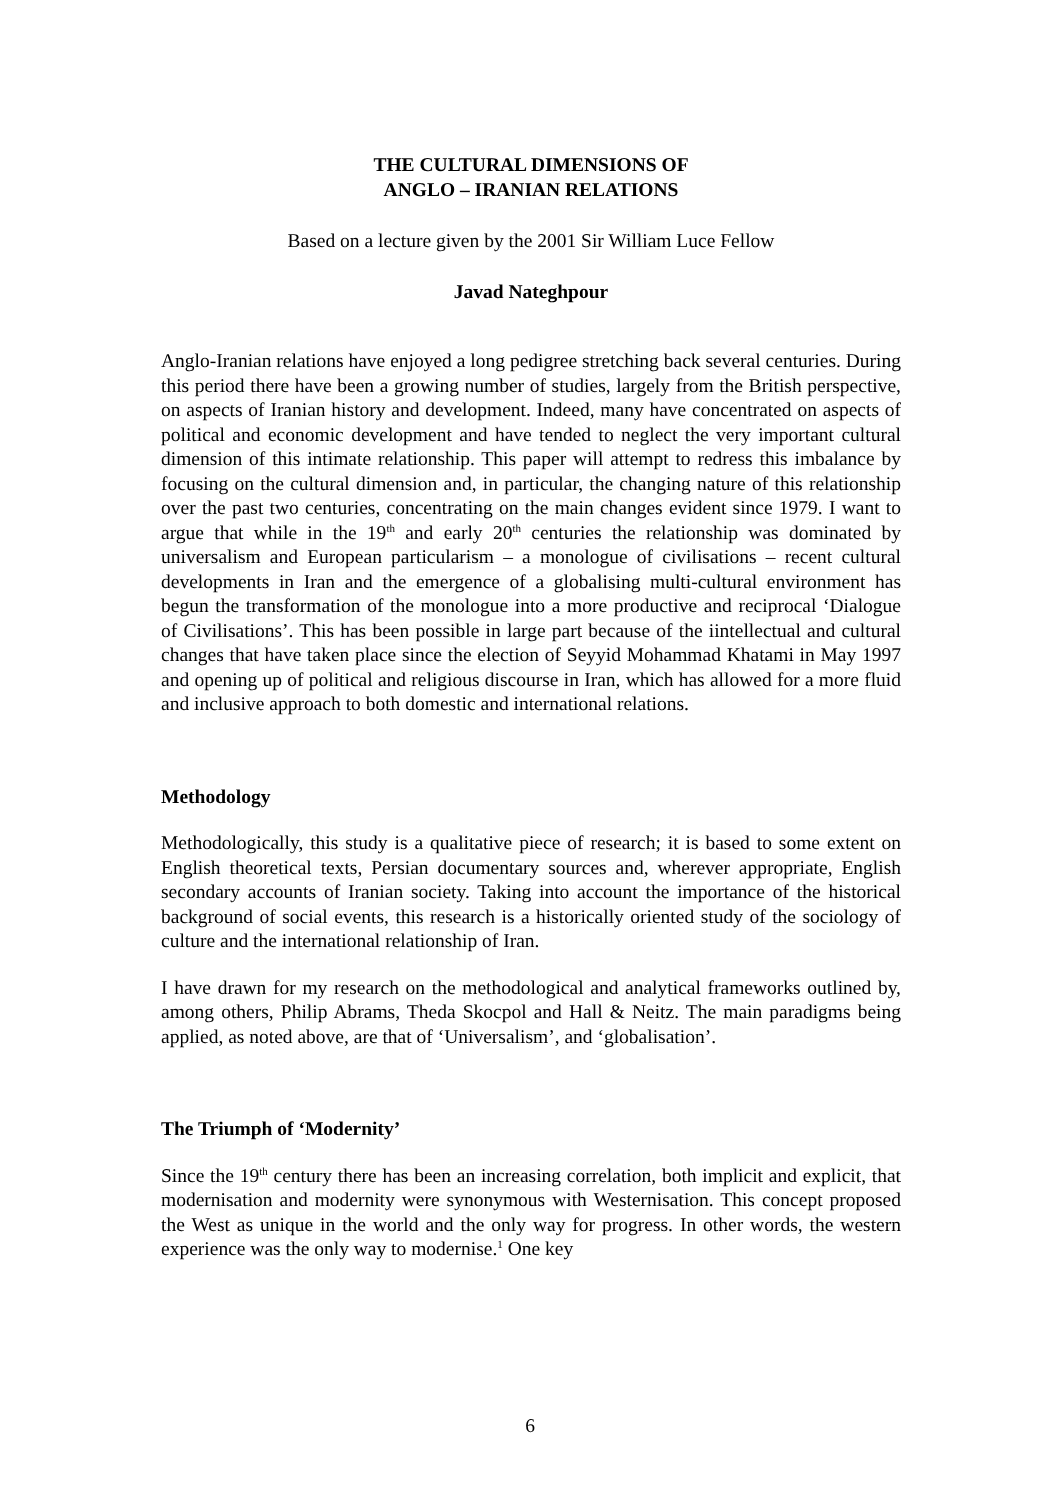THE CULTURAL DIMENSIONS OF
ANGLO – IRANIAN RELATIONS
Based on a lecture given by the 2001 Sir William Luce Fellow
Javad Nateghpour
Anglo-Iranian relations have enjoyed a long pedigree stretching back several centuries. During this period there have been a growing number of studies, largely from the British perspective, on aspects of Iranian history and development. Indeed, many have concentrated on aspects of political and economic development and have tended to neglect the very important cultural dimension of this intimate relationship. This paper will attempt to redress this imbalance by focusing on the cultural dimension and, in particular, the changing nature of this relationship over the past two centuries, concentrating on the main changes evident since 1979. I want to argue that while in the 19<sup>th</sup> and early 20<sup>th</sup> centuries the relationship was dominated by universalism and European particularism – a monologue of civilisations – recent cultural developments in Iran and the emergence of a globalising multi-cultural environment has begun the transformation of the monologue into a more productive and reciprocal ‘Dialogue of Civilisations’. This has been possible in large part because of the iintellectual and cultural changes that have taken place since the election of Seyyid Mohammad Khatami in May 1997 and opening up of political and religious discourse in Iran, which has allowed for a more fluid and inclusive approach to both domestic and international relations.
Methodology
Methodologically, this study is a qualitative piece of research; it is based to some extent on English theoretical texts, Persian documentary sources and, wherever appropriate, English secondary accounts of Iranian society. Taking into account the importance of the historical background of social events, this research is a historically oriented study of the sociology of culture and the international relationship of Iran.
I have drawn for my research on the methodological and analytical frameworks outlined by, among others, Philip Abrams, Theda Skocpol and Hall & Neitz. The main paradigms being applied, as noted above, are that of ‘Universalism’, and ‘globalisation’.
The Triumph of ‘Modernity’
Since the 19<sup>th</sup> century there has been an increasing correlation, both implicit and explicit, that modernisation and modernity were synonymous with Westernisation. This concept proposed the West as unique in the world and the only way for progress. In other words, the western experience was the only way to modernise.<sup>1</sup> One key
6